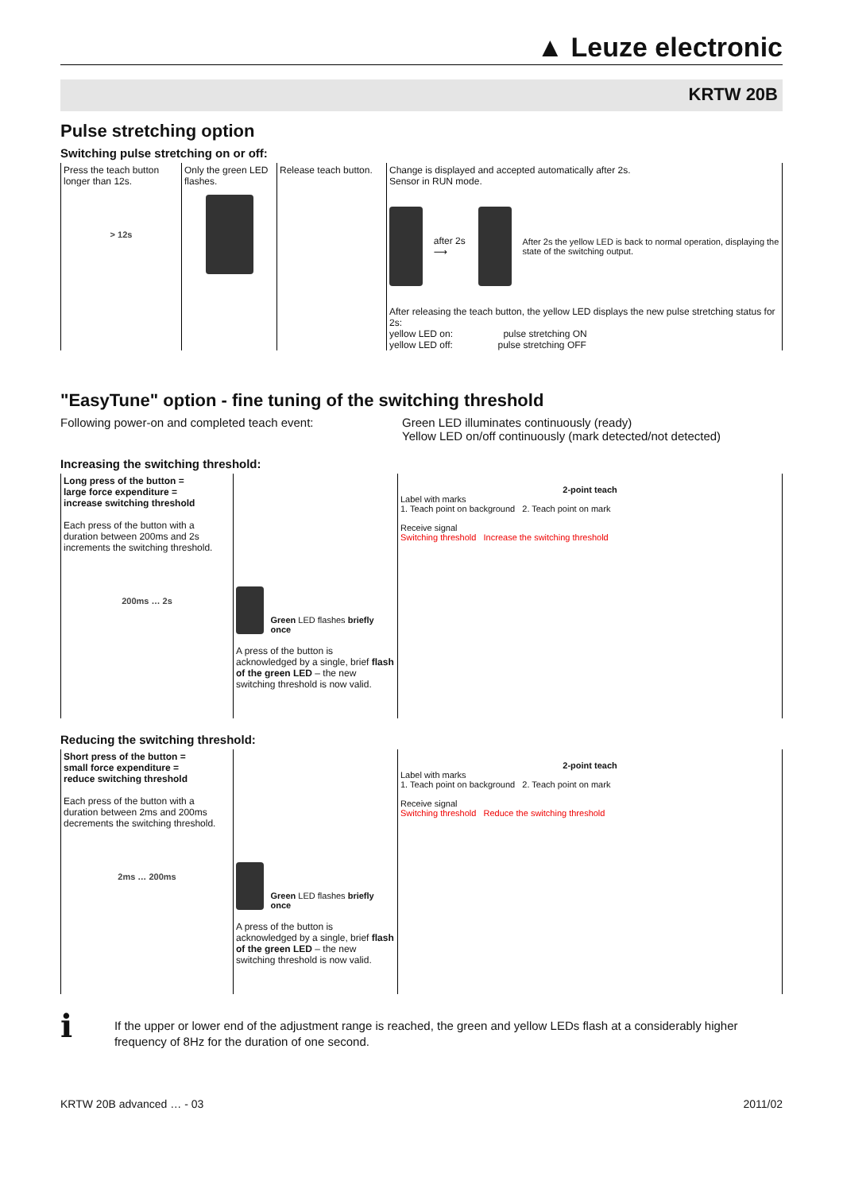▲ Leuze electronic
KRTW 20B
Pulse stretching option
Switching pulse stretching on or off:
Press the teach button longer than 12s.
> 12s
Only the green LED flashes.
Release teach button.
Change is displayed and accepted automatically after 2s.
Sensor in RUN mode.
after 2s ⟶
After 2s the yellow LED is back to normal operation, displaying the state of the switching output.
After releasing the teach button, the yellow LED displays the new pulse stretching status for 2s:
yellow LED on: pulse stretching ON
yellow LED off: pulse stretching OFF
"EasyTune" option - fine tuning of the switching threshold
Following power-on and completed teach event: Green LED illuminates continuously (ready)
Yellow LED on/off continuously (mark detected/not detected)
Increasing the switching threshold:
Long press of the button =
large force expenditure =
increase switching threshold
Each press of the button with a duration between 200ms and 2s increments the switching threshold.
200ms … 2s
Green LED flashes briefly once
A press of the button is acknowledged by a single, brief flash of the green LED – the new switching threshold is now valid.
2-point teach
Label with marks
1. Teach point on background 2. Teach point on mark
Receive signal
Switching threshold Increase the switching threshold
Reducing the switching threshold:
Short press of the button =
small force expenditure =
reduce switching threshold
Each press of the button with a duration between 2ms and 200ms decrements the switching threshold.
2ms … 200ms
Green LED flashes briefly once
A press of the button is acknowledged by a single, brief flash of the green LED – the new switching threshold is now valid.
2-point teach
Label with marks
1. Teach point on background 2. Teach point on mark
Receive signal
Switching threshold Reduce the switching threshold
ℹ
If the upper or lower end of the adjustment range is reached, the green and yellow LEDs flash at a considerably higher frequency of 8Hz for the duration of one second.
KRTW 20B advanced … - 03 2011/02